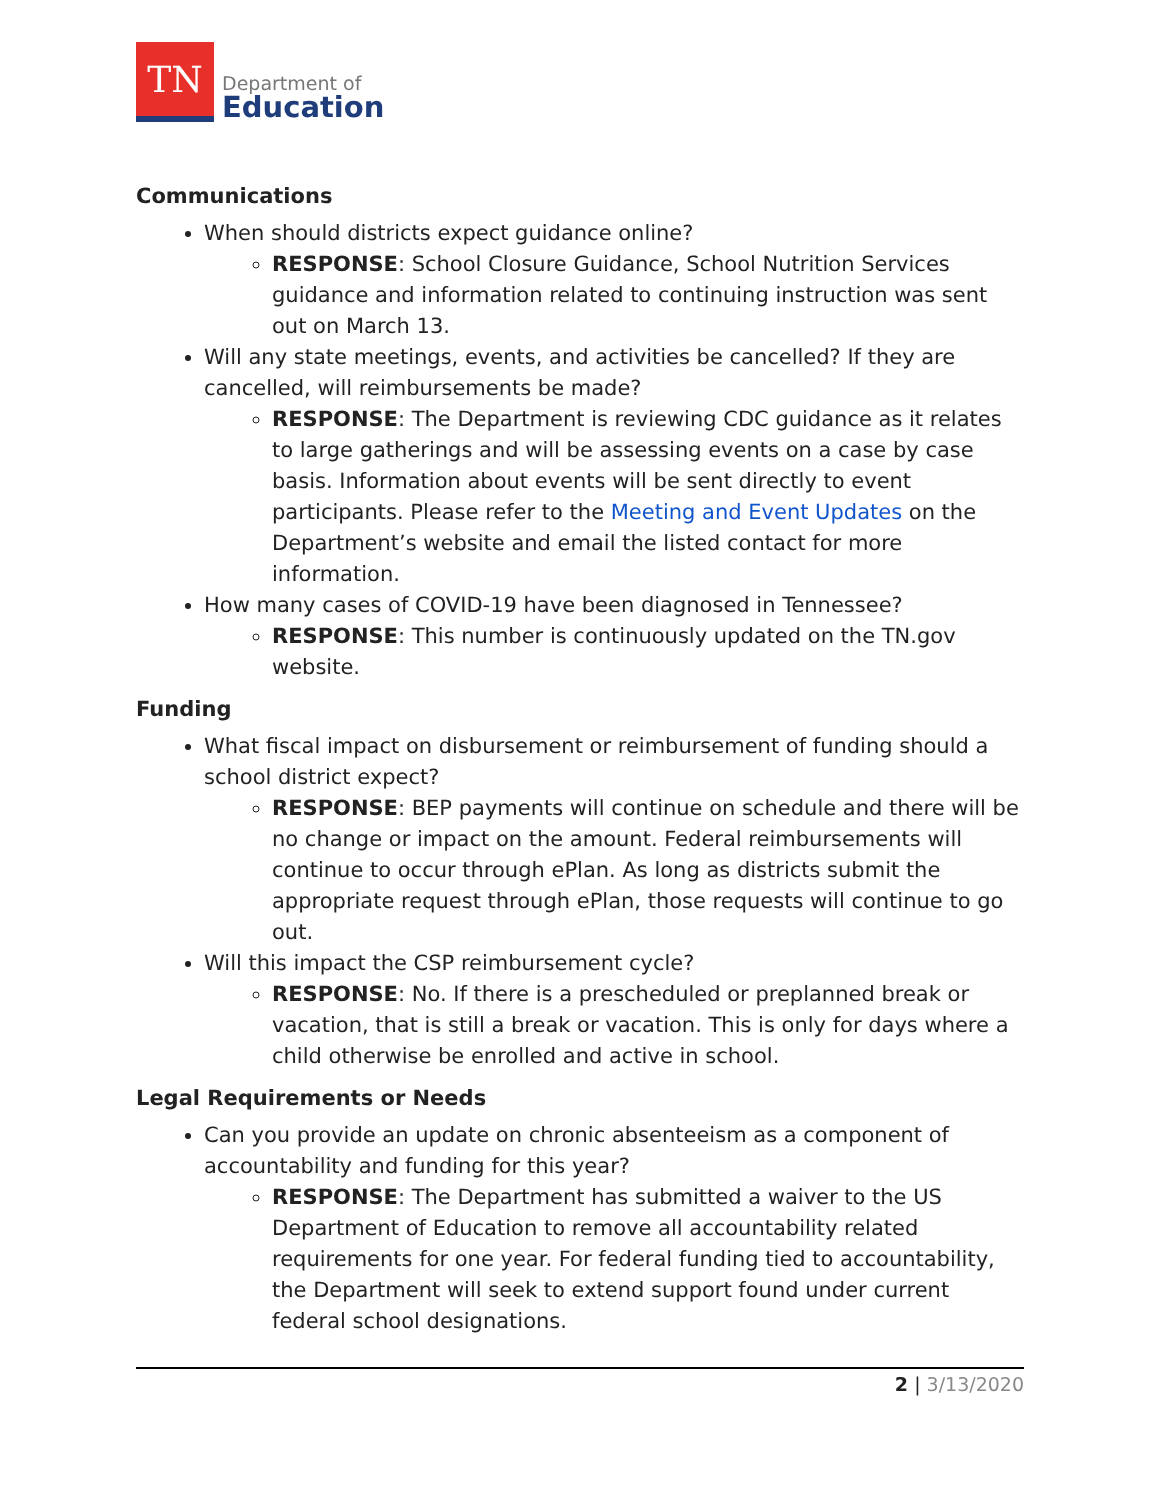TN
Department of
Education
Communications
When should districts expect guidance online?
RESPONSE: School Closure Guidance, School Nutrition Services guidance and information related to continuing instruction was sent out on March 13.
Will any state meetings, events, and activities be cancelled? If they are cancelled, will reimbursements be made?
RESPONSE: The Department is reviewing CDC guidance as it relates to large gatherings and will be assessing events on a case by case basis. Information about events will be sent directly to event participants. Please refer to the Meeting and Event Updates on the Department’s website and email the listed contact for more information.
How many cases of COVID-19 have been diagnosed in Tennessee?
RESPONSE: This number is continuously updated on the TN.gov website.
Funding
What fiscal impact on disbursement or reimbursement of funding should a school district expect?
RESPONSE: BEP payments will continue on schedule and there will be no change or impact on the amount. Federal reimbursements will continue to occur through ePlan. As long as districts submit the appropriate request through ePlan, those requests will continue to go out.
Will this impact the CSP reimbursement cycle?
RESPONSE: No. If there is a prescheduled or preplanned break or vacation, that is still a break or vacation. This is only for days where a child otherwise be enrolled and active in school.
Legal Requirements or Needs
Can you provide an update on chronic absenteeism as a component of accountability and funding for this year?
RESPONSE: The Department has submitted a waiver to the US Department of Education to remove all accountability related requirements for one year. For federal funding tied to accountability, the Department will seek to extend support found under current federal school designations.
2 | 3/13/2020